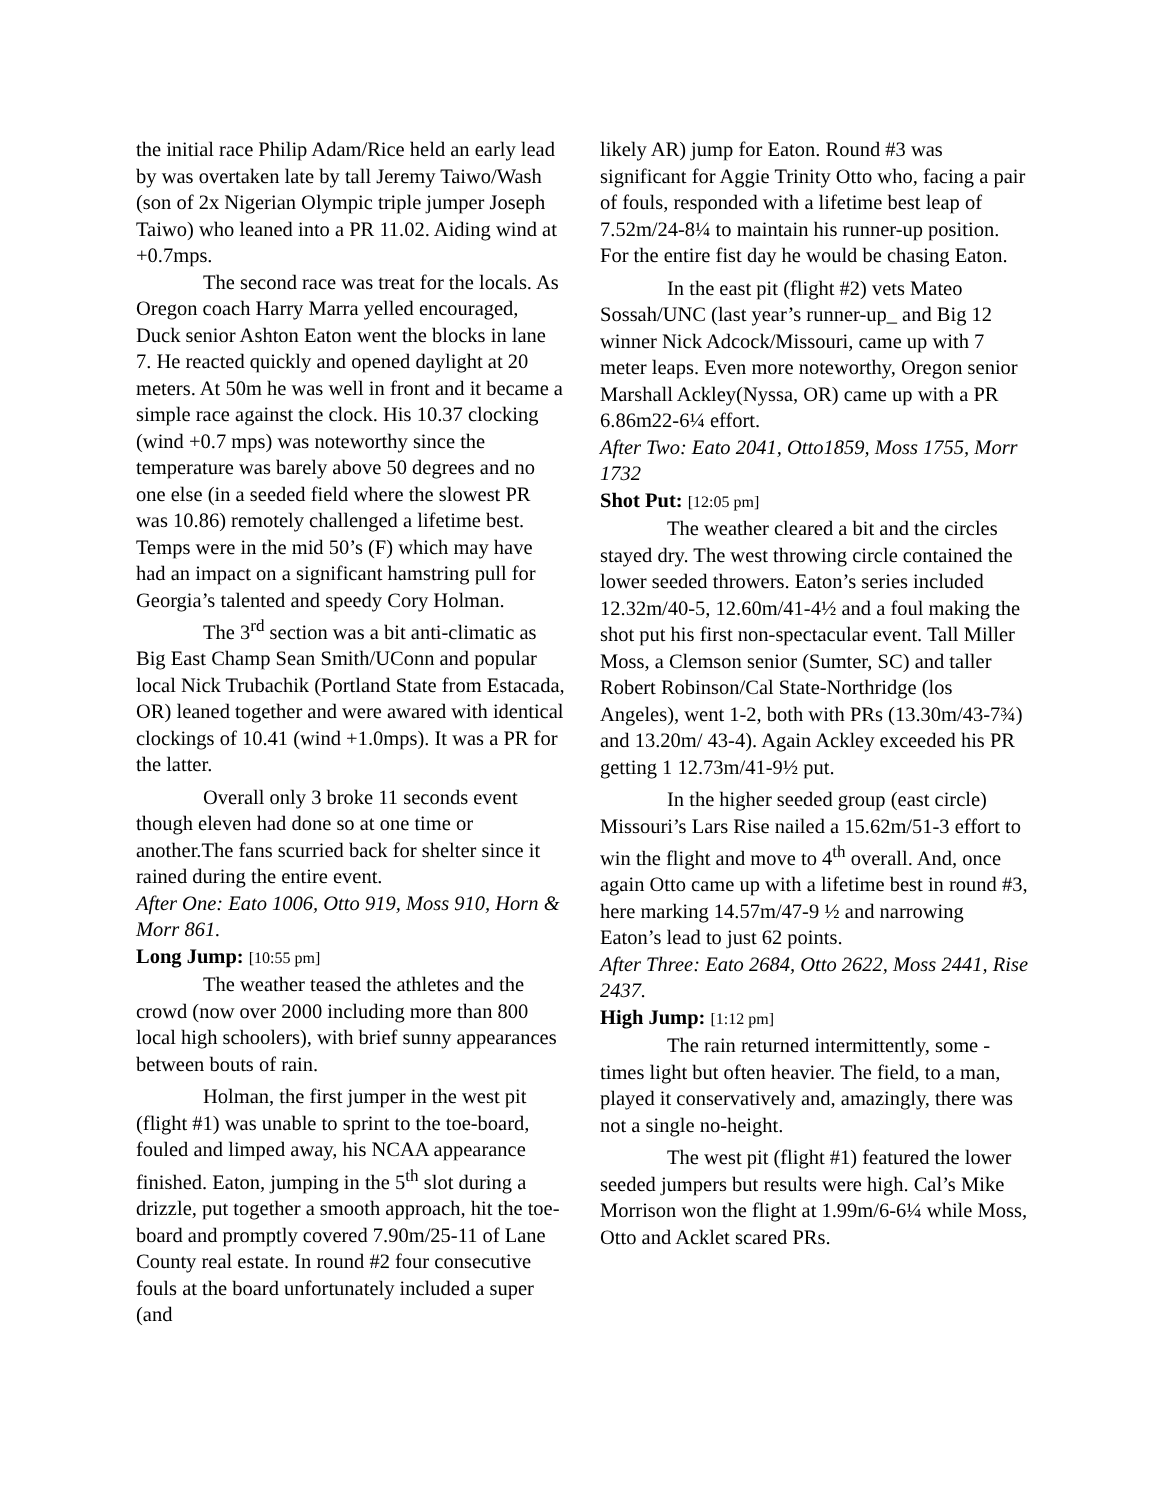the initial race Philip Adam/Rice held an early lead by was overtaken late by tall Jeremy Taiwo/Wash (son of 2x Nigerian Olympic triple jumper Joseph Taiwo) who leaned into a PR 11.02. Aiding wind at +0.7mps.
The second race was treat for the locals. As Oregon coach Harry Marra yelled encouraged, Duck senior Ashton Eaton went the blocks in lane 7. He reacted quickly and opened daylight at 20 meters. At 50m he was well in front and it became a simple race against the clock. His 10.37 clocking (wind +0.7 mps) was noteworthy since the temperature was barely above 50 degrees and no one else (in a seeded field where the slowest PR was 10.86) remotely challenged a lifetime best. Temps were in the mid 50’s (F) which may have had an impact on a significant hamstring pull for Georgia’s talented and speedy Cory Holman.
The 3<sup>rd</sup> section was a bit anti-climatic as Big East Champ Sean Smith/UConn and popular local Nick Trubachik (Portland State from Estacada, OR) leaned together and were awared with identical clockings of 10.41 (wind +1.0mps). It was a PR for the latter.
Overall only 3 broke 11 seconds event though eleven had done so at one time or another.The fans scurried back for shelter since it rained during the entire event.
After One: Eato 1006, Otto 919, Moss 910, Horn & Morr 861.
Long Jump: [10:55 pm]
The weather teased the athletes and the crowd (now over 2000 including more than 800 local high schoolers), with brief sunny appearances between bouts of rain.
Holman, the first jumper in the west pit (flight #1) was unable to sprint to the toe-board, fouled and limped away, his NCAA appearance finished. Eaton, jumping in the 5<sup>th</sup> slot during a drizzle, put together a smooth approach, hit the toe-board and promptly covered 7.90m/25-11 of Lane County real estate. In round #2 four consecutive fouls at the board unfortunately included a super (and
likely AR) jump for Eaton. Round #3 was significant for Aggie Trinity Otto who, facing a pair of fouls, responded with a lifetime best leap of 7.52m/24-8¼ to maintain his runner-up position. For the entire fist day he would be chasing Eaton.
In the east pit (flight #2) vets Mateo Sossah/UNC (last year’s runner-up_ and Big 12 winner Nick Adcock/Missouri, came up with 7 meter leaps. Even more noteworthy, Oregon senior Marshall Ackley(Nyssa, OR) came up with a PR 6.86m22-6¼ effort.
After Two: Eato 2041, Otto1859, Moss 1755, Morr 1732
Shot Put: [12:05 pm]
The weather cleared a bit and the circles stayed dry. The west throwing circle contained the lower seeded throwers. Eaton’s series included 12.32m/40-5, 12.60m/41-4½ and a foul making the shot put his first non-spectacular event. Tall Miller Moss, a Clemson senior (Sumter, SC) and taller Robert Robinson/Cal State-Northridge (los Angeles), went 1-2, both with PRs (13.30m/43-7¾) and 13.20m/ 43-4). Again Ackley exceeded his PR getting 1 12.73m/41-9½ put.
In the higher seeded group (east circle) Missouri’s Lars Rise nailed a 15.62m/51-3 effort to win the flight and move to 4<sup>th</sup> overall. And, once again Otto came up with a lifetime best in round #3, here marking 14.57m/47-9 ½ and narrowing Eaton’s lead to just 62 points.
After Three: Eato 2684, Otto 2622, Moss 2441, Rise 2437.
High Jump: [1:12 pm]
The rain returned intermittently, some -times light but often heavier. The field, to a man, played it conservatively and, amazingly, there was not a single no-height.
The west pit (flight #1) featured the lower seeded jumpers but results were high. Cal’s Mike Morrison won the flight at 1.99m/6-6¼ while Moss, Otto and Acklet scared PRs.